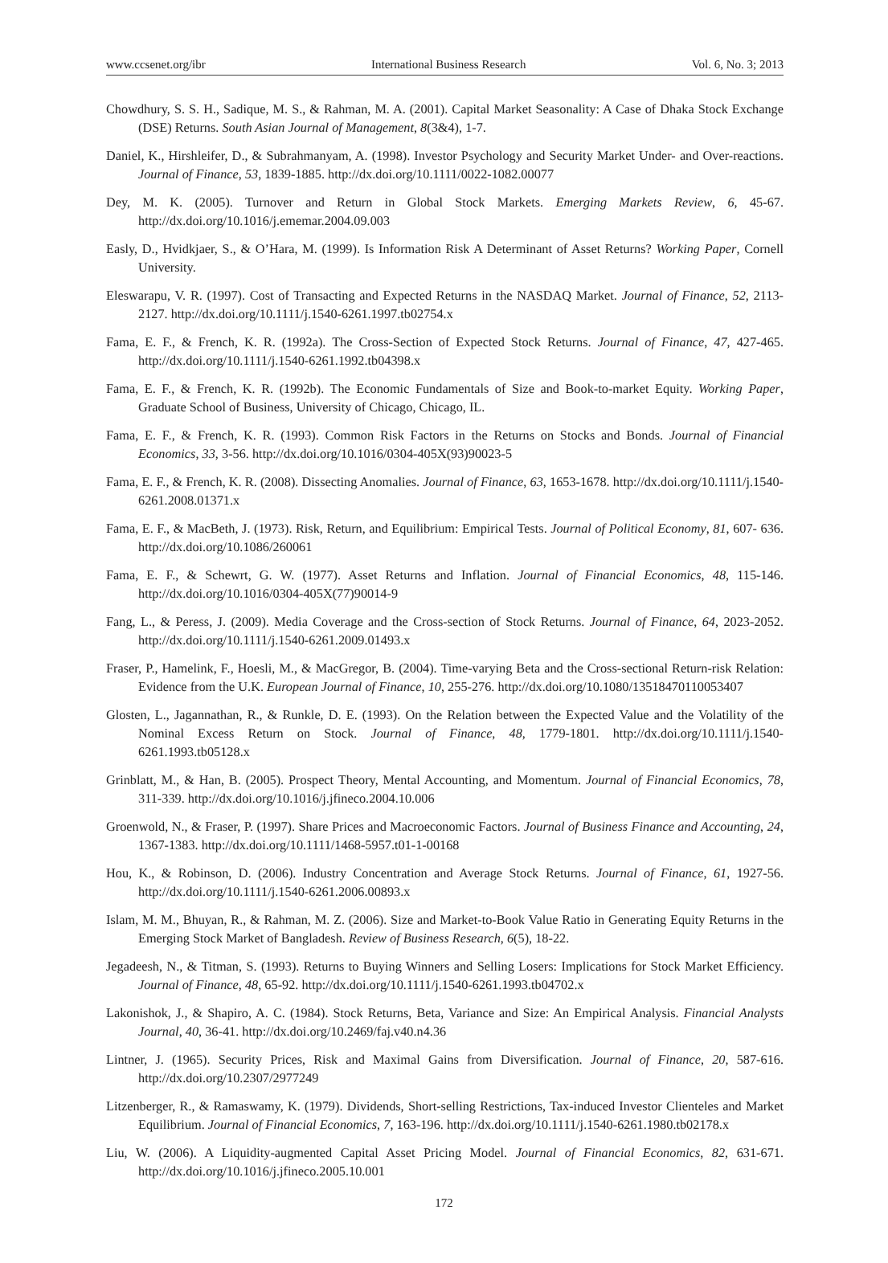www.ccsenet.org/ibr International Business Research Vol. 6, No. 3; 2013
Chowdhury, S. S. H., Sadique, M. S., & Rahman, M. A. (2001). Capital Market Seasonality: A Case of Dhaka Stock Exchange (DSE) Returns. South Asian Journal of Management, 8(3&4), 1-7.
Daniel, K., Hirshleifer, D., & Subrahmanyam, A. (1998). Investor Psychology and Security Market Under- and Over-reactions. Journal of Finance, 53, 1839-1885. http://dx.doi.org/10.1111/0022-1082.00077
Dey, M. K. (2005). Turnover and Return in Global Stock Markets. Emerging Markets Review, 6, 45-67. http://dx.doi.org/10.1016/j.ememar.2004.09.003
Easly, D., Hvidkjaer, S., & O’Hara, M. (1999). Is Information Risk A Determinant of Asset Returns? Working Paper, Cornell University.
Eleswarapu, V. R. (1997). Cost of Transacting and Expected Returns in the NASDAQ Market. Journal of Finance, 52, 2113-2127. http://dx.doi.org/10.1111/j.1540-6261.1997.tb02754.x
Fama, E. F., & French, K. R. (1992a). The Cross-Section of Expected Stock Returns. Journal of Finance, 47, 427-465. http://dx.doi.org/10.1111/j.1540-6261.1992.tb04398.x
Fama, E. F., & French, K. R. (1992b). The Economic Fundamentals of Size and Book-to-market Equity. Working Paper, Graduate School of Business, University of Chicago, Chicago, IL.
Fama, E. F., & French, K. R. (1993). Common Risk Factors in the Returns on Stocks and Bonds. Journal of Financial Economics, 33, 3-56. http://dx.doi.org/10.1016/0304-405X(93)90023-5
Fama, E. F., & French, K. R. (2008). Dissecting Anomalies. Journal of Finance, 63, 1653-1678. http://dx.doi.org/10.1111/j.1540-6261.2008.01371.x
Fama, E. F., & MacBeth, J. (1973). Risk, Return, and Equilibrium: Empirical Tests. Journal of Political Economy, 81, 607- 636. http://dx.doi.org/10.1086/260061
Fama, E. F., & Schewrt, G. W. (1977). Asset Returns and Inflation. Journal of Financial Economics, 48, 115-146. http://dx.doi.org/10.1016/0304-405X(77)90014-9
Fang, L., & Peress, J. (2009). Media Coverage and the Cross-section of Stock Returns. Journal of Finance, 64, 2023-2052. http://dx.doi.org/10.1111/j.1540-6261.2009.01493.x
Fraser, P., Hamelink, F., Hoesli, M., & MacGregor, B. (2004). Time-varying Beta and the Cross-sectional Return-risk Relation: Evidence from the U.K. European Journal of Finance, 10, 255-276. http://dx.doi.org/10.1080/13518470110053407
Glosten, L., Jagannathan, R., & Runkle, D. E. (1993). On the Relation between the Expected Value and the Volatility of the Nominal Excess Return on Stock. Journal of Finance, 48, 1779-1801. http://dx.doi.org/10.1111/j.1540-6261.1993.tb05128.x
Grinblatt, M., & Han, B. (2005). Prospect Theory, Mental Accounting, and Momentum. Journal of Financial Economics, 78, 311-339. http://dx.doi.org/10.1016/j.jfineco.2004.10.006
Groenwold, N., & Fraser, P. (1997). Share Prices and Macroeconomic Factors. Journal of Business Finance and Accounting, 24, 1367-1383. http://dx.doi.org/10.1111/1468-5957.t01-1-00168
Hou, K., & Robinson, D. (2006). Industry Concentration and Average Stock Returns. Journal of Finance, 61, 1927-56. http://dx.doi.org/10.1111/j.1540-6261.2006.00893.x
Islam, M. M., Bhuyan, R., & Rahman, M. Z. (2006). Size and Market-to-Book Value Ratio in Generating Equity Returns in the Emerging Stock Market of Bangladesh. Review of Business Research, 6(5), 18-22.
Jegadeesh, N., & Titman, S. (1993). Returns to Buying Winners and Selling Losers: Implications for Stock Market Efficiency. Journal of Finance, 48, 65-92. http://dx.doi.org/10.1111/j.1540-6261.1993.tb04702.x
Lakonishok, J., & Shapiro, A. C. (1984). Stock Returns, Beta, Variance and Size: An Empirical Analysis. Financial Analysts Journal, 40, 36-41. http://dx.doi.org/10.2469/faj.v40.n4.36
Lintner, J. (1965). Security Prices, Risk and Maximal Gains from Diversification. Journal of Finance, 20, 587-616. http://dx.doi.org/10.2307/2977249
Litzenberger, R., & Ramaswamy, K. (1979). Dividends, Short-selling Restrictions, Tax-induced Investor Clienteles and Market Equilibrium. Journal of Financial Economics, 7, 163-196. http://dx.doi.org/10.1111/j.1540-6261.1980.tb02178.x
Liu, W. (2006). A Liquidity-augmented Capital Asset Pricing Model. Journal of Financial Economics, 82, 631-671. http://dx.doi.org/10.1016/j.jfineco.2005.10.001
172